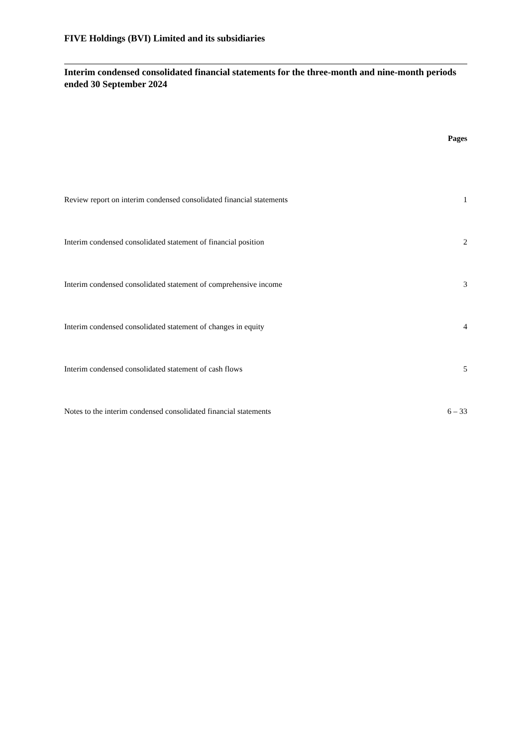FIVE Holdings (BVI) Limited and its subsidiaries
Interim condensed consolidated financial statements for the three-month and nine-month periods ended 30 September 2024
Pages
| Review report on interim condensed consolidated financial statements | 1 |
| Interim condensed consolidated statement of financial position | 2 |
| Interim condensed consolidated statement of comprehensive income | 3 |
| Interim condensed consolidated statement of changes in equity | 4 |
| Interim condensed consolidated statement of cash flows | 5 |
| Notes to the interim condensed consolidated financial statements | 6 – 33 |